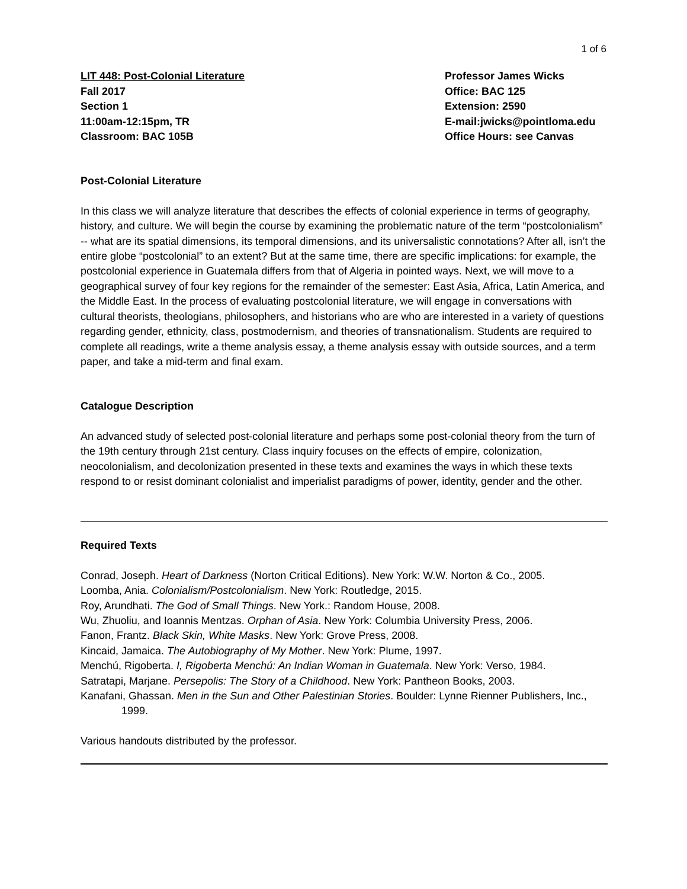1 of 6
LIT 448: Post-Colonial Literature
Fall 2017
Section 1
11:00am-12:15pm, TR
Classroom: BAC 105B
Professor James Wicks
Office: BAC 125
Extension: 2590
E-mail:jwicks@pointloma.edu
Office Hours: see Canvas
Post-Colonial Literature
In this class we will analyze literature that describes the effects of colonial experience in terms of geography, history, and culture. We will begin the course by examining the problematic nature of the term “postcolonialism” -- what are its spatial dimensions, its temporal dimensions, and its universalistic connotations? After all, isn’t the entire globe “postcolonial” to an extent? But at the same time, there are specific implications: for example, the postcolonial experience in Guatemala differs from that of Algeria in pointed ways. Next, we will move to a geographical survey of four key regions for the remainder of the semester: East Asia, Africa, Latin America, and the Middle East. In the process of evaluating postcolonial literature, we will engage in conversations with cultural theorists, theologians, philosophers, and historians who are who are interested in a variety of questions regarding gender, ethnicity, class, postmodernism, and theories of transnationalism. Students are required to complete all readings, write a theme analysis essay, a theme analysis essay with outside sources, and a term paper, and take a mid-term and final exam.
Catalogue Description
An advanced study of selected post-colonial literature and perhaps some post-colonial theory from the turn of the 19th century through 21st century. Class inquiry focuses on the effects of empire, colonization, neocolonialism, and decolonization presented in these texts and examines the ways in which these texts respond to or resist dominant colonialist and imperialist paradigms of power, identity, gender and the other.
Required Texts
Conrad, Joseph. Heart of Darkness (Norton Critical Editions). New York: W.W. Norton & Co., 2005.
Loomba, Ania. Colonialism/Postcolonialism. New York: Routledge, 2015.
Roy, Arundhati. The God of Small Things. New York.: Random House, 2008.
Wu, Zhuoliu, and Ioannis Mentzas. Orphan of Asia. New York: Columbia University Press, 2006.
Fanon, Frantz. Black Skin, White Masks. New York: Grove Press, 2008.
Kincaid, Jamaica. The Autobiography of My Mother. New York: Plume, 1997.
Menchú, Rigoberta. I, Rigoberta Menchú: An Indian Woman in Guatemala. New York: Verso, 1984.
Satratapi, Marjane. Persepolis: The Story of a Childhood. New York: Pantheon Books, 2003.
Kanafani, Ghassan. Men in the Sun and Other Palestinian Stories. Boulder: Lynne Rienner Publishers, Inc., 1999.
Various handouts distributed by the professor.